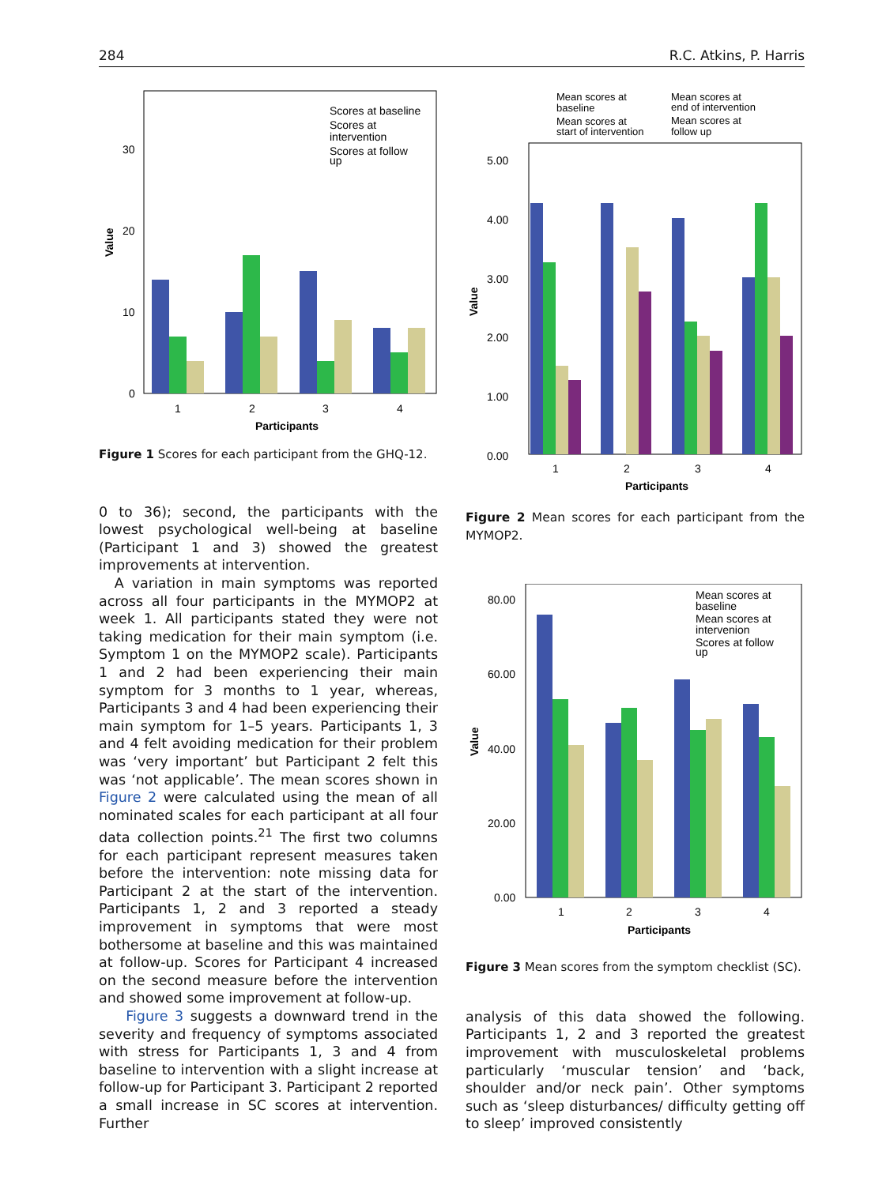284 R.C. Atkins, P. Harris
30
20
10
0
Value
1
2
3
4
Participants
Scores at baseline
Scores at
intervention
Scores at follow
up
Figure 1 Scores for each participant from the GHQ-12.
0 to 36); second, the participants with the lowest psychological well-being at baseline (Participant 1 and 3) showed the greatest improvements at intervention.
A variation in main symptoms was reported across all four participants in the MYMOP2 at week 1. All participants stated they were not taking medication for their main symptom (i.e. Symptom 1 on the MYMOP2 scale). Participants 1 and 2 had been experiencing their main symptom for 3 months to 1 year, whereas, Participants 3 and 4 had been experiencing their main symptom for 1–5 years. Participants 1, 3 and 4 felt avoiding medication for their problem was ‘very important’ but Participant 2 felt this was ‘not applicable’. The mean scores shown in Figure 2 were calculated using the mean of all nominated scales for each participant at all four data collection points.<sup>21</sup> The first two columns for each participant represent measures taken before the intervention: note missing data for Participant 2 at the start of the intervention. Participants 1, 2 and 3 reported a steady improvement in symptoms that were most bothersome at baseline and this was maintained at follow-up. Scores for Participant 4 increased on the second measure before the intervention and showed some improvement at follow-up.
Figure 3 suggests a downward trend in the severity and frequency of symptoms associated with stress for Participants 1, 3 and 4 from baseline to intervention with a slight increase at follow-up for Participant 3. Participant 2 reported a small increase in SC scores at intervention. Further
Mean scores at
baseline
Mean scores at
start of intervention
Mean scores at
end of intervention
Mean scores at
follow up
5.00
4.00
3.00
2.00
1.00
0.00
Value
1
2
3
4
Participants
Figure 2 Mean scores for each participant from the MYMOP2.
80.00
60.00
40.00
20.00
0.00
Value
1
2
3
4
Participants
Mean scores at
baseline
Mean scores at
intervenion
Scores at follow
up
Figure 3 Mean scores from the symptom checklist (SC).
analysis of this data showed the following. Participants 1, 2 and 3 reported the greatest improvement with musculoskeletal problems particularly ‘muscular tension’ and ‘back, shoulder and/or neck pain’. Other symptoms such as ‘sleep disturbances/ difficulty getting off to sleep’ improved consistently